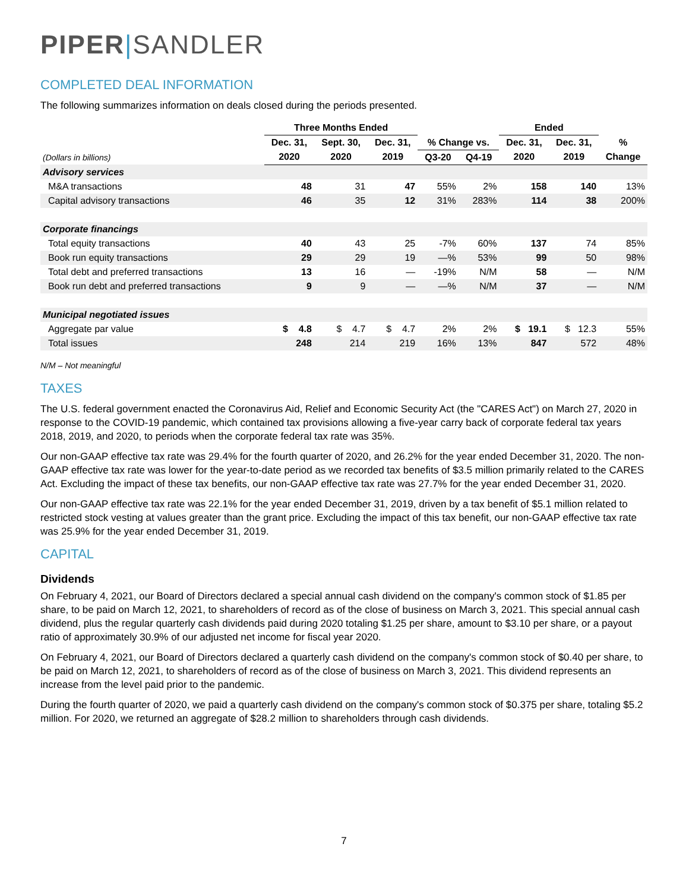PIPER|SANDLER
COMPLETED DEAL INFORMATION
The following summarizes information on deals closed during the periods presented.
| | Three Months Ended | | | | | Ended | | |
| --- | --- | --- | --- | --- | --- | --- | --- | --- |
| | Dec. 31, | Sept. 30, | Dec. 31, | % Change vs. | | Dec. 31, | Dec. 31, | % |
| (Dollars in billions) | 2020 | 2020 | 2019 | Q3-20 | Q4-19 | 2020 | 2019 | Change |
| Advisory services | | | | | | | | |
| M&A transactions | 48 | 31 | 47 | 55% | 2% | 158 | 140 | 13% |
| Capital advisory transactions | 46 | 35 | 12 | 31% | 283% | 114 | 38 | 200% |
| Corporate financings | | | | | | | | |
| Total equity transactions | 40 | 43 | 25 | -7% | 60% | 137 | 74 | 85% |
| Book run equity transactions | 29 | 29 | 19 | —% | 53% | 99 | 50 | 98% |
| Total debt and preferred transactions | 13 | 16 | — | -19% | N/M | 58 | — | N/M |
| Book run debt and preferred transactions | 9 | 9 | — | —% | N/M | 37 | — | N/M |
| Municipal negotiated issues | | | | | | | | |
| Aggregate par value | $ 4.8 | $ 4.7 | $ 4.7 | 2% | 2% | $ 19.1 | $ 12.3 | 55% |
| Total issues | 248 | 214 | 219 | 16% | 13% | 847 | 572 | 48% |
N/M – Not meaningful
TAXES
The U.S. federal government enacted the Coronavirus Aid, Relief and Economic Security Act (the "CARES Act") on March 27, 2020 in response to the COVID-19 pandemic, which contained tax provisions allowing a five-year carry back of corporate federal tax years 2018, 2019, and 2020, to periods when the corporate federal tax rate was 35%.
Our non-GAAP effective tax rate was 29.4% for the fourth quarter of 2020, and 26.2% for the year ended December 31, 2020. The non-GAAP effective tax rate was lower for the year-to-date period as we recorded tax benefits of $3.5 million primarily related to the CARES Act. Excluding the impact of these tax benefits, our non-GAAP effective tax rate was 27.7% for the year ended December 31, 2020.
Our non-GAAP effective tax rate was 22.1% for the year ended December 31, 2019, driven by a tax benefit of $5.1 million related to restricted stock vesting at values greater than the grant price. Excluding the impact of this tax benefit, our non-GAAP effective tax rate was 25.9% for the year ended December 31, 2019.
CAPITAL
Dividends
On February 4, 2021, our Board of Directors declared a special annual cash dividend on the company's common stock of $1.85 per share, to be paid on March 12, 2021, to shareholders of record as of the close of business on March 3, 2021. This special annual cash dividend, plus the regular quarterly cash dividends paid during 2020 totaling $1.25 per share, amount to $3.10 per share, or a payout ratio of approximately 30.9% of our adjusted net income for fiscal year 2020.
On February 4, 2021, our Board of Directors declared a quarterly cash dividend on the company's common stock of $0.40 per share, to be paid on March 12, 2021, to shareholders of record as of the close of business on March 3, 2021. This dividend represents an increase from the level paid prior to the pandemic.
During the fourth quarter of 2020, we paid a quarterly cash dividend on the company's common stock of $0.375 per share, totaling $5.2 million. For 2020, we returned an aggregate of $28.2 million to shareholders through cash dividends.
7